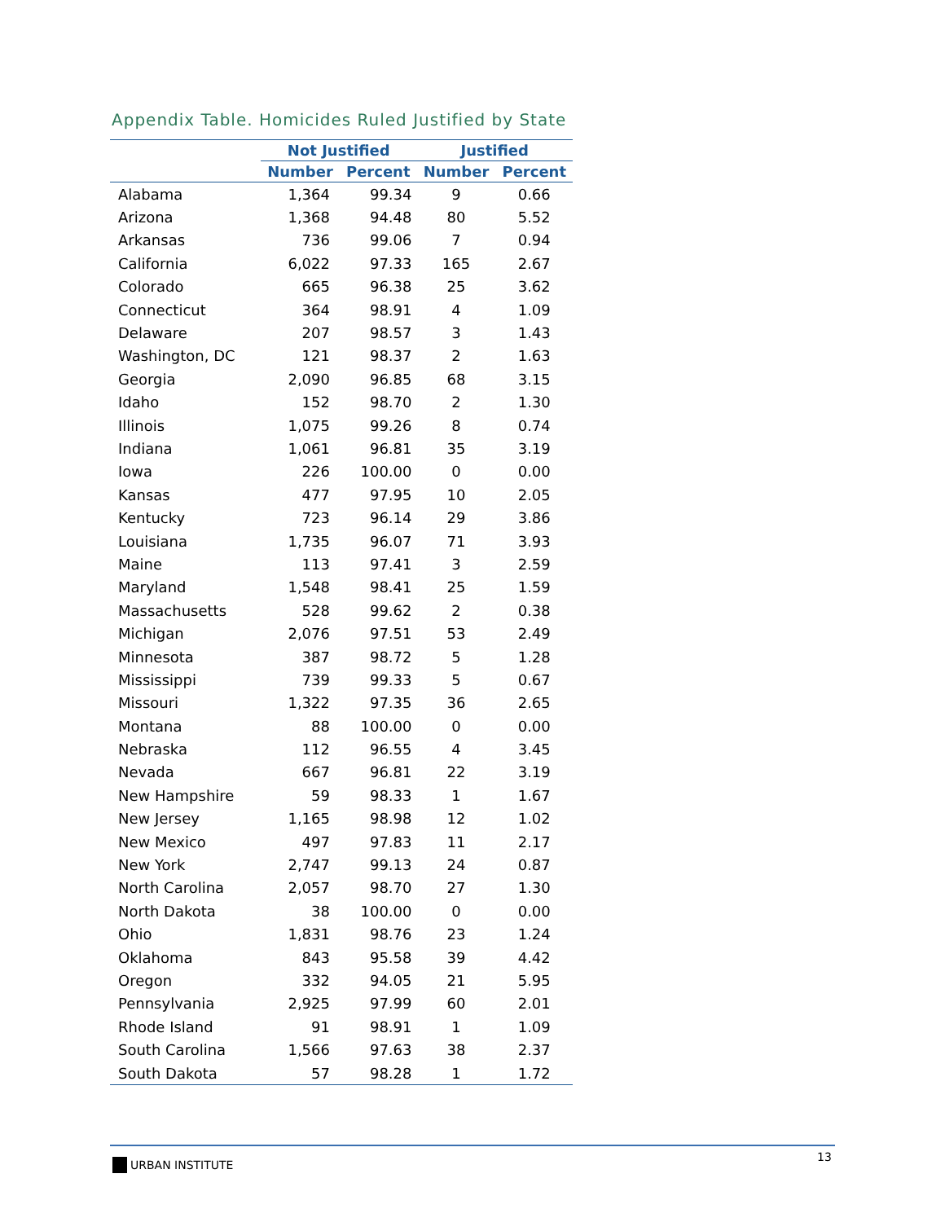Appendix Table. Homicides Ruled Justified by State
| | Not Justified | | Justified | |
| --- | --- | --- | --- | --- |
| | Number | Percent | Number | Percent |
| Alabama | 1,364 | 99.34 | 9 | 0.66 |
| Arizona | 1,368 | 94.48 | 80 | 5.52 |
| Arkansas | 736 | 99.06 | 7 | 0.94 |
| California | 6,022 | 97.33 | 165 | 2.67 |
| Colorado | 665 | 96.38 | 25 | 3.62 |
| Connecticut | 364 | 98.91 | 4 | 1.09 |
| Delaware | 207 | 98.57 | 3 | 1.43 |
| Washington, DC | 121 | 98.37 | 2 | 1.63 |
| Georgia | 2,090 | 96.85 | 68 | 3.15 |
| Idaho | 152 | 98.70 | 2 | 1.30 |
| Illinois | 1,075 | 99.26 | 8 | 0.74 |
| Indiana | 1,061 | 96.81 | 35 | 3.19 |
| Iowa | 226 | 100.00 | 0 | 0.00 |
| Kansas | 477 | 97.95 | 10 | 2.05 |
| Kentucky | 723 | 96.14 | 29 | 3.86 |
| Louisiana | 1,735 | 96.07 | 71 | 3.93 |
| Maine | 113 | 97.41 | 3 | 2.59 |
| Maryland | 1,548 | 98.41 | 25 | 1.59 |
| Massachusetts | 528 | 99.62 | 2 | 0.38 |
| Michigan | 2,076 | 97.51 | 53 | 2.49 |
| Minnesota | 387 | 98.72 | 5 | 1.28 |
| Mississippi | 739 | 99.33 | 5 | 0.67 |
| Missouri | 1,322 | 97.35 | 36 | 2.65 |
| Montana | 88 | 100.00 | 0 | 0.00 |
| Nebraska | 112 | 96.55 | 4 | 3.45 |
| Nevada | 667 | 96.81 | 22 | 3.19 |
| New Hampshire | 59 | 98.33 | 1 | 1.67 |
| New Jersey | 1,165 | 98.98 | 12 | 1.02 |
| New Mexico | 497 | 97.83 | 11 | 2.17 |
| New York | 2,747 | 99.13 | 24 | 0.87 |
| North Carolina | 2,057 | 98.70 | 27 | 1.30 |
| North Dakota | 38 | 100.00 | 0 | 0.00 |
| Ohio | 1,831 | 98.76 | 23 | 1.24 |
| Oklahoma | 843 | 95.58 | 39 | 4.42 |
| Oregon | 332 | 94.05 | 21 | 5.95 |
| Pennsylvania | 2,925 | 97.99 | 60 | 2.01 |
| Rhode Island | 91 | 98.91 | 1 | 1.09 |
| South Carolina | 1,566 | 97.63 | 38 | 2.37 |
| South Dakota | 57 | 98.28 | 1 | 1.72 |
URBAN INSTITUTE 13